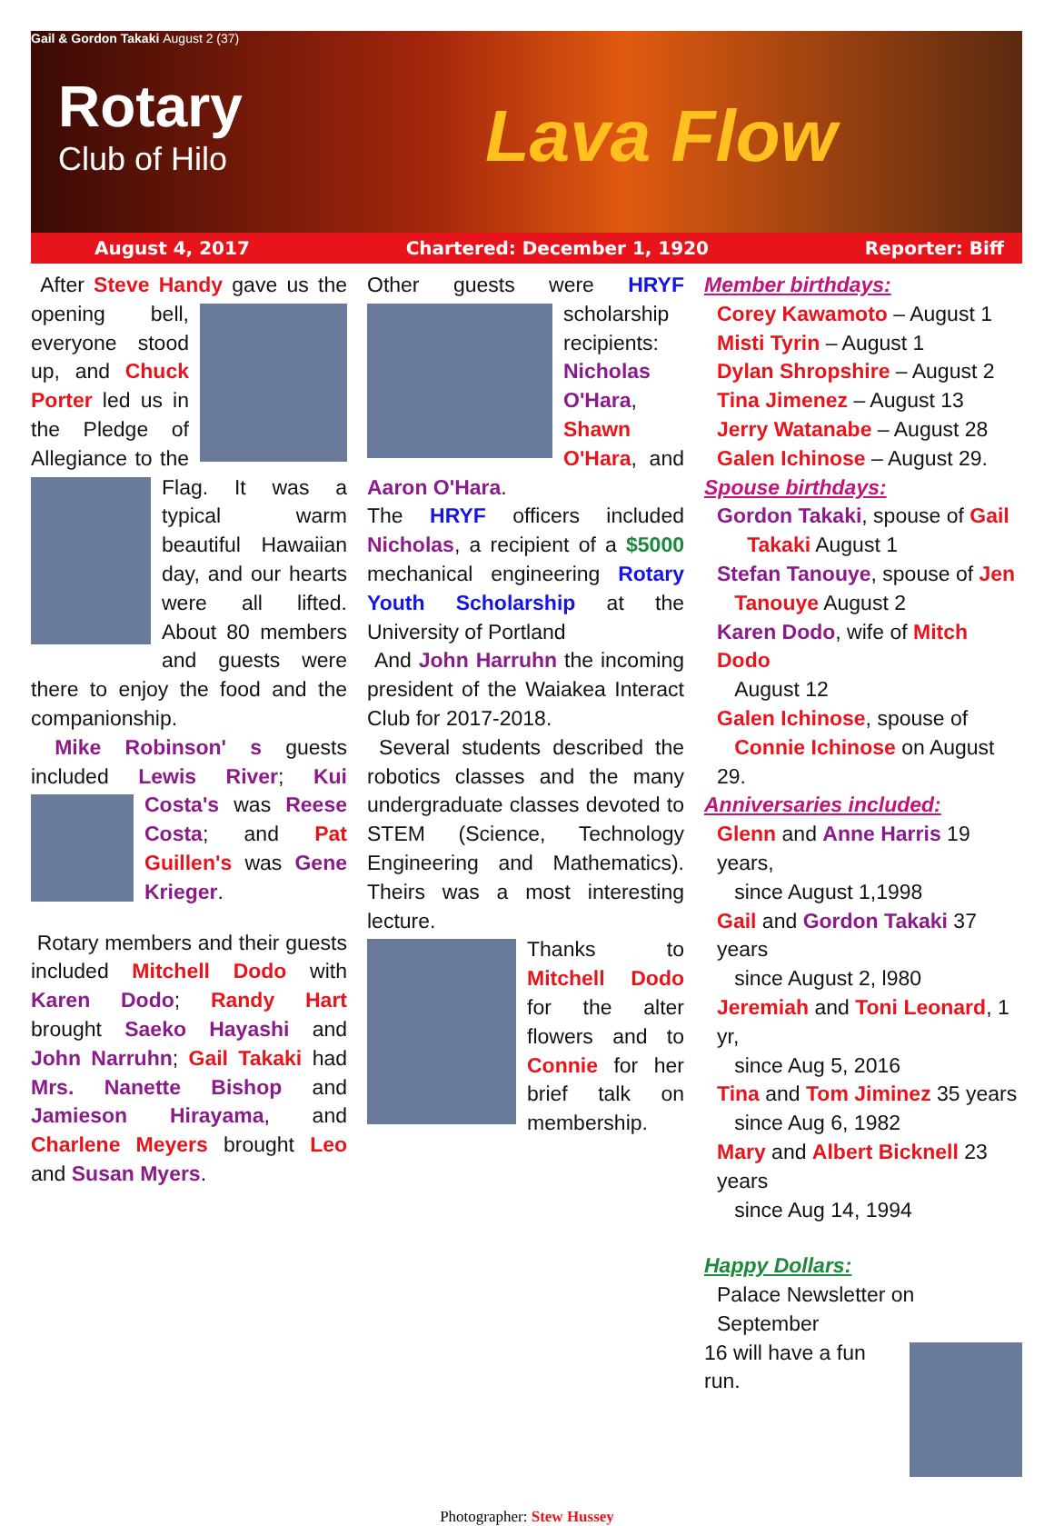Gail & Gordon Takaki August 2 (37)
Rotary
Club of Hilo
Lava Flow
August 4, 2017 Chartered: December 1, 1920 Reporter: Biff
After Steve Handy gave us the
opening bell, everyone stood up, and Chuck Porter led us in the Pledge of Allegiance to the
Flag. It was a typical warm beautiful Hawaiian day, and our hearts were all lifted. About 80 members and guests were there to enjoy the food and the companionship.
Mike Robinson' s guests included Lewis River; Kui Costa's was
Reese Costa; and Pat Guillen's was Gene Krieger.
Rotary members and their guests included Mitchell Dodo with Karen Dodo; Randy Hart brought Saeko Hayashi and John Narruhn; Gail Takaki had Mrs. Nanette Bishop and Jamieson Hirayama, and Charlene Meyers brought Leo and Susan Myers.
Other guests were HRYF
scholarship recipients: Nicholas O'Hara, Shawn O'Hara, and Aaron O'Hara.
The HRYF officers included Nicholas, a recipient of a $5000 mechanical engineering Rotary Youth Scholarship at the University of Portland
And John Harruhn the incoming president of the Waiakea Interact Club for 2017-2018.
Several students described the robotics classes and the many undergraduate classes devoted to STEM (Science, Technology Engineering and Mathematics). Theirs was a most interesting lecture.
Thanks to Mitchell Dodo for the alter flowers and to Connie for her brief talk on membership.
Member birthdays:
Corey Kawamoto – August 1
Misti Tyrin – August 1
Dylan Shropshire – August 2
Tina Jimenez – August 13
Jerry Watanabe – August 28
Galen Ichinose – August 29.
Spouse birthdays:
Gordon Takaki, spouse of Gail
Takaki August 1
Stefan Tanouye, spouse of Jen
Tanouye August 2
Karen Dodo, wife of Mitch Dodo
August 12
Galen Ichinose, spouse of
Connie Ichinose on August 29.
Anniversaries included:
Glenn and Anne Harris 19 years,
since August 1,1998
Gail and Gordon Takaki 37 years
since August 2, l980
Jeremiah and Toni Leonard, 1 yr,
since Aug 5, 2016
Tina and Tom Jiminez 35 years
since Aug 6, 1982
Mary and Albert Bicknell 23 years
since Aug 14, 1994
Happy Dollars:
Palace Newsletter on September
16 will have a fun run.
Photographer: Stew Hussey